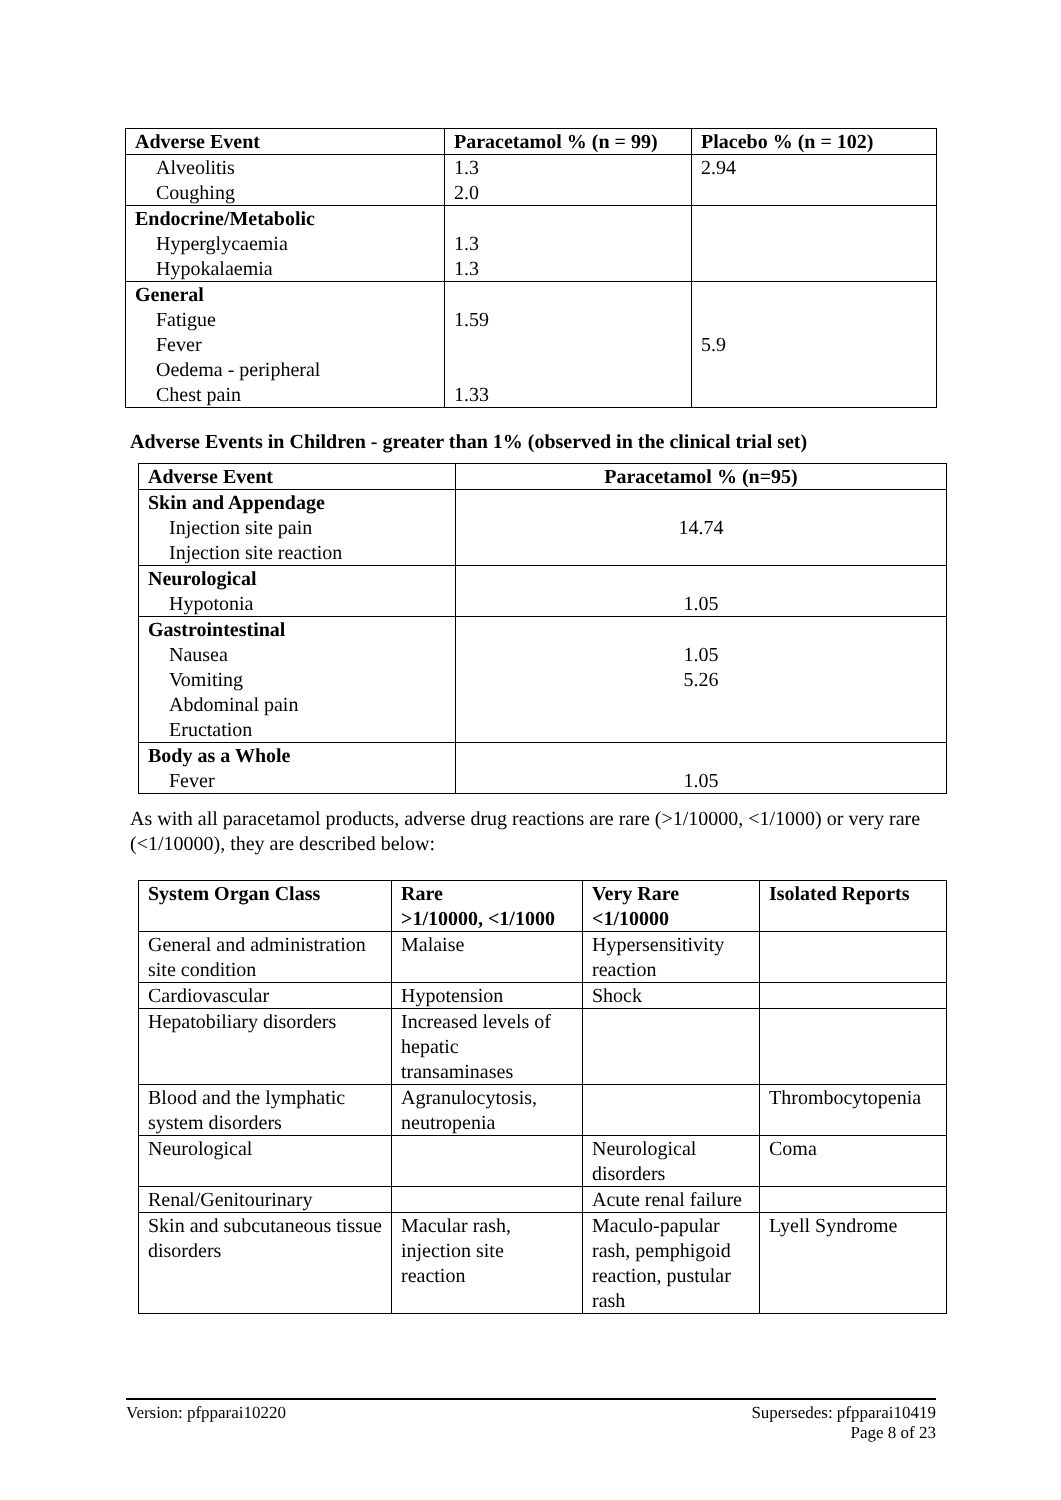| Adverse Event | Paracetamol % (n = 99) | Placebo % (n = 102) |
| --- | --- | --- |
| Alveolitis | 1.3 | 2.94 |
| Coughing | 2.0 | |
| Endocrine/Metabolic | | |
| Hyperglycaemia | 1.3 | |
| Hypokalaemia | 1.3 | |
| General | | |
| Fatigue | 1.59 | |
| Fever | | 5.9 |
| Oedema - peripheral | | |
| Chest pain | 1.33 | |
Adverse Events in Children - greater than 1% (observed in the clinical trial set)
| Adverse Event | Paracetamol % (n=95) |
| --- | --- |
| Skin and Appendage | |
| Injection site pain | 14.74 |
| Injection site reaction | |
| Neurological | |
| Hypotonia | 1.05 |
| Gastrointestinal | |
| Nausea | 1.05 |
| Vomiting | 5.26 |
| Abdominal pain | |
| Eructation | |
| Body as a Whole | |
| Fever | 1.05 |
As with all paracetamol products, adverse drug reactions are rare (>1/10000, <1/1000) or very rare (<1/10000), they are described below:
| System Organ Class | Rare >1/10000, <1/1000 | Very Rare <1/10000 | Isolated Reports |
| --- | --- | --- | --- |
| General and administration site condition | Malaise | Hypersensitivity reaction | |
| Cardiovascular | Hypotension | Shock | |
| Hepatobiliary disorders | Increased levels of hepatic transaminases | | |
| Blood and the lymphatic system disorders | Agranulocytosis, neutropenia | | Thrombocytopenia |
| Neurological | | Neurological disorders | Coma |
| Renal/Genitourinary | | Acute renal failure | |
| Skin and subcutaneous tissue disorders | Macular rash, injection site reaction | Maculo-papular rash, pemphigoid reaction, pustular rash | Lyell Syndrome |
Version: pfpparai10220 Supersedes: pfpparai10419
Page 8 of 23